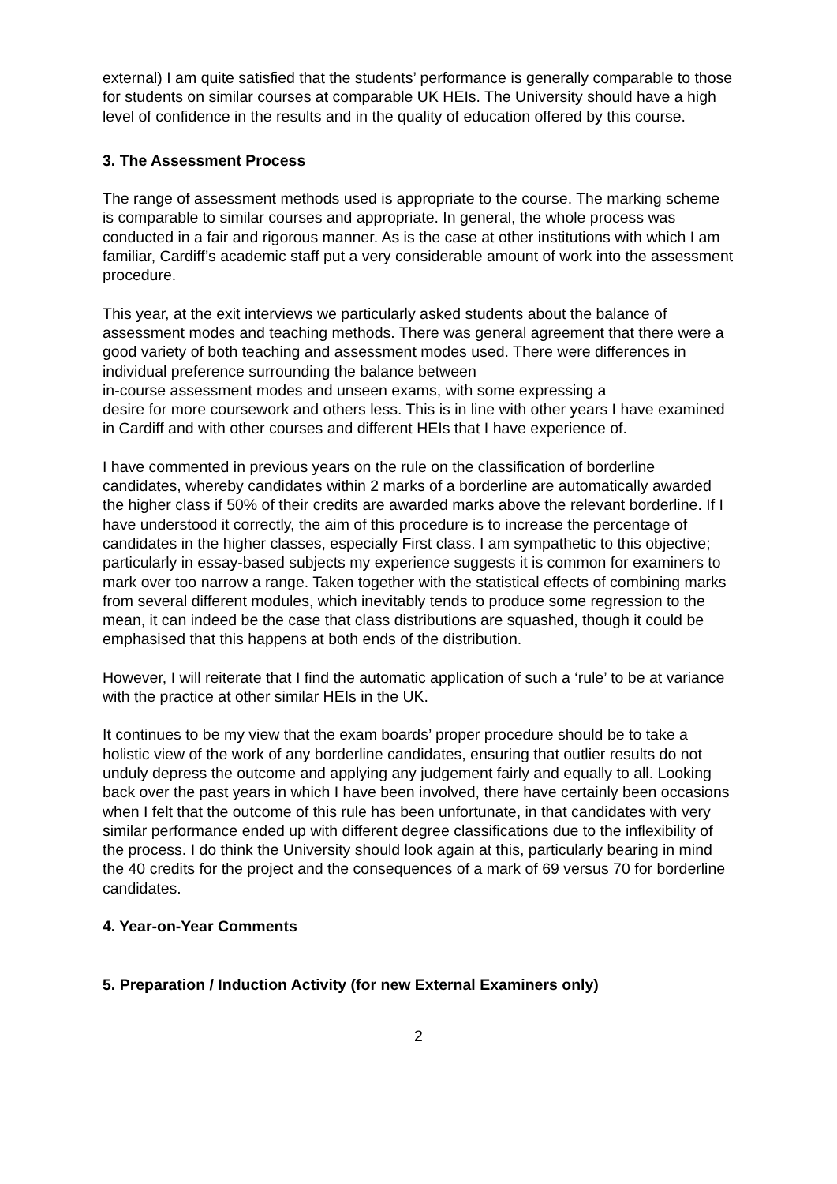external) I am quite satisfied that the students’ performance is generally comparable to those for students on similar courses at comparable UK HEIs. The University should have a high level of confidence in the results and in the quality of education offered by this course.
3. The Assessment Process
The range of assessment methods used is appropriate to the course. The marking scheme is comparable to similar courses and appropriate. In general, the whole process was conducted in a fair and rigorous manner. As is the case at other institutions with which I am familiar, Cardiff’s academic staff put a very considerable amount of work into the assessment procedure.
This year, at the exit interviews we particularly asked students about the balance of assessment modes and teaching methods. There was general agreement that there were a good variety of both teaching and assessment modes used. There were differences in individual preference surrounding the balance between
in-course assessment modes and unseen exams, with some expressing a
desire for more coursework and others less. This is in line with other years I have examined in Cardiff and with other courses and different HEIs that I have experience of.
I have commented in previous years on the rule on the classification of borderline candidates, whereby candidates within 2 marks of a borderline are automatically awarded the higher class if 50% of their credits are awarded marks above the relevant borderline. If I have understood it correctly, the aim of this procedure is to increase the percentage of candidates in the higher classes, especially First class. I am sympathetic to this objective; particularly in essay-based subjects my experience suggests it is common for examiners to mark over too narrow a range. Taken together with the statistical effects of combining marks from several different modules, which inevitably tends to produce some regression to the mean, it can indeed be the case that class distributions are squashed, though it could be emphasised that this happens at both ends of the distribution.
However, I will reiterate that I find the automatic application of such a ‘rule’ to be at variance with the practice at other similar HEIs in the UK.
It continues to be my view that the exam boards’ proper procedure should be to take a holistic view of the work of any borderline candidates, ensuring that outlier results do not unduly depress the outcome and applying any judgement fairly and equally to all. Looking back over the past years in which I have been involved, there have certainly been occasions when I felt that the outcome of this rule has been unfortunate, in that candidates with very similar performance ended up with different degree classifications due to the inflexibility of the process. I do think the University should look again at this, particularly bearing in mind the 40 credits for the project and the consequences of a mark of 69 versus 70 for borderline candidates.
4. Year-on-Year Comments
5. Preparation / Induction Activity (for new External Examiners only)
2